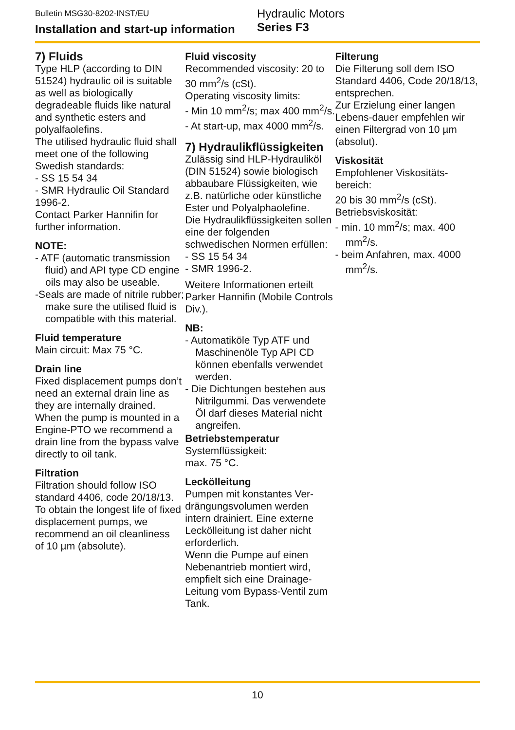Bulletin MSG30-8202-INST/EU
Installation and start-up information
Hydraulic Motors
Series F3
7) Fluids
Type HLP (according to DIN 51524) hydraulic oil is suitable as well as biologi­cally degradeable fluids like natural and synthetic esters and polyalfaolefins.
The utilised hydraulic fluid shall
meet one of the following Swedish standards:
- SS 15 54 34
- SMR Hydraulic Oil Standard 1996-2.
Contact Parker Hannifin for further information.
NOTE:
- ATF (automatic transmis­sion fluid) and API type CD engine oils may also be useable.
-Seals are made of nitrile rubber; make sure the utilised fluid is compatible with this material.
Fluid temperature
Main circuit: Max 75 °C.
Drain line
Fixed displacement pumps don’t need an external drain line as they are internally drained.
When the pump is mounted in a Engine-PTO we recom­mend a drain line from the bypass valve directly to oil tank.
Filtration
Filtration should follow ISO standard 4406, code 20/18/13.
To obtain the longest life of fixed displacement pumps, we recommend an oil clean­liness
of 10 µm (absolute).
Fluid viscosity
Recommended viscosity: 20 to 30 mm<sup>2</sup>/s (cSt).
Operating viscosity limits:
- Min 10 mm<sup>2</sup>/s; max 400 mm<sup>2</sup>/s.
- At start-up, max 4000 mm<sup>2</sup>/s.
7) Hydraulikflüssigkeiten
Zulässig sind HLP-Hyd­rauliköl (DIN 51524) sowie biologisch abbaubare Flüs­sigkeiten, wie z.B. natürliche oder künstliche Ester und Polyalphaolefine.
Die Hydraulikflüssigkeiten sollen eine der folgenden schwedischen Normen erfüllen:
- SS 15 54 34
- SMR 1996-2.
Weitere Informationen erteilt Parker Hannifin (Mobile Controls Div.).
NB:
- Automatiköle Typ ATF und Maschinenöle Typ API CD können ebenfalls verwen­det werden.
- Die Dichtungen beste­hen aus Nitrilgummi. Das verwendete Öl darf dieses Material nicht angreifen.
Betriebstemperatur
Systemflüssigkeit:
max. 75 °C.
Leckölleitung
Pumpen mit konstantes Ver­drängungsvolumen werden intern drainiert. Eine externe Leckölleitung ist daher nicht erforderlich.
Wenn die Pumpe auf einen Nebenantrieb montiert wird, empfielt sich eine Drainage-Leitung vom Bypass-Ventil zum Tank.
Filterung
Die Filterung soll dem ISO Standard 4406, Code 20/18/13, entsprechen.
Zur Erzielung einer langen Lebens-dauer empfehlen wir einen Filtergrad von 10 µm (absolut).
Viskosität
Empfohlener Viskositäts­bereich:
20 bis 30 mm<sup>2</sup>/s (cSt).
Betriebsviskosität:
- min. 10 mm<sup>2</sup>/s; max. 400 mm<sup>2</sup>/s.
- beim Anfahren, max. 4000 mm<sup>2</sup>/s.
10